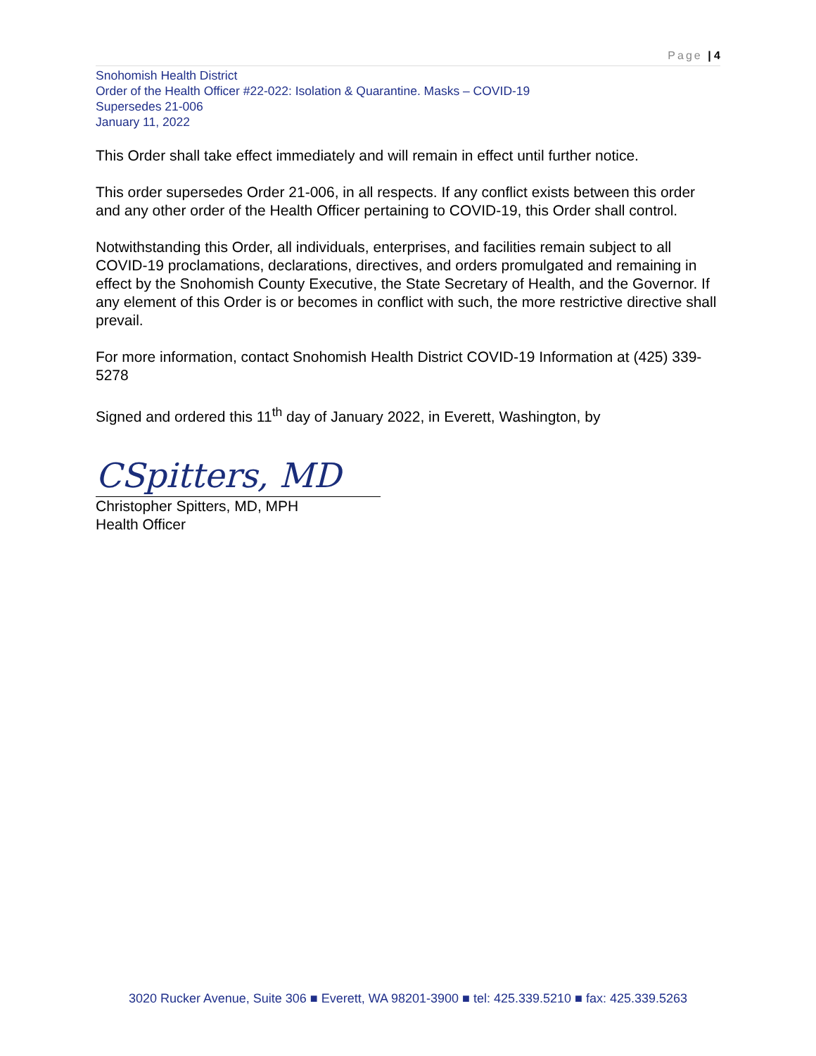Page | 4
Snohomish Health District
Order of the Health Officer #22-022: Isolation & Quarantine. Masks – COVID-19
Supersedes 21-006
January 11, 2022
This Order shall take effect immediately and will remain in effect until further notice.
This order supersedes Order 21-006, in all respects. If any conflict exists between this order and any other order of the Health Officer pertaining to COVID-19, this Order shall control.
Notwithstanding this Order, all individuals, enterprises, and facilities remain subject to all COVID-19 proclamations, declarations, directives, and orders promulgated and remaining in effect by the Snohomish County Executive, the State Secretary of Health, and the Governor. If any element of this Order is or becomes in conflict with such, the more restrictive directive shall prevail.
For more information, contact Snohomish Health District COVID-19 Information at (425) 339-5278
Signed and ordered this 11<sup>th</sup> day of January 2022, in Everett, Washington, by
CSpitters, MD
Christopher Spitters, MD, MPH
Health Officer
3020 Rucker Avenue, Suite 306 ■ Everett, WA 98201-3900 ■ tel: 425.339.5210 ■ fax: 425.339.5263